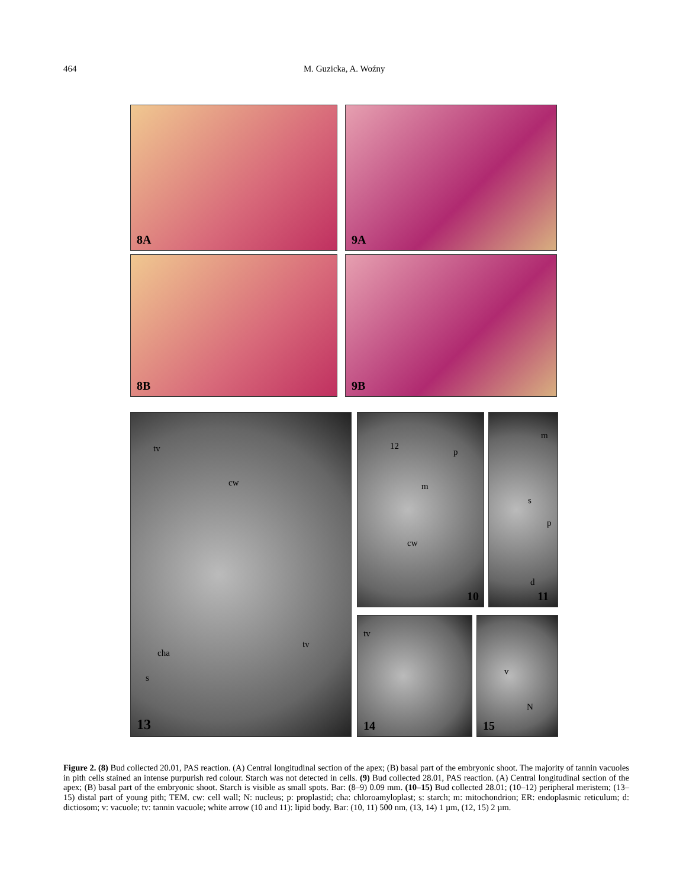464 M. Guzicka, A. Woźny
8A 9A
8B 9B
tv
cw
cha
s
tv
13
12
p
m
cw
10
m
s
p
d
11
tv
14
v
N
15
Figure 2. (8) Bud collected 20.01, PAS reaction. (A) Central longitudinal section of the apex; (B) basal part of the embryonic shoot. The majority of tannin vacuoles in pith cells stained an intense purpurish red colour. Starch was not detected in cells. (9) Bud collected 28.01, PAS reaction. (A) Central longitudinal section of the apex; (B) basal part of the embryonic shoot. Starch is visible as small spots. Bar: (8–9) 0.09 mm. (10–15) Bud collected 28.01; (10–12) peripheral meristem; (13–15) distal part of young pith; TEM. cw: cell wall; N: nucleus; p: proplastid; cha: chloroamyloplast; s: starch; m: mitochondrion; ER: endoplasmic reticulum; d: dictiosom; v: vacuole; tv: tannin vacuole; white arrow (10 and 11): lipid body. Bar: (10, 11) 500 nm, (13, 14) 1 µm, (12, 15) 2 µm.